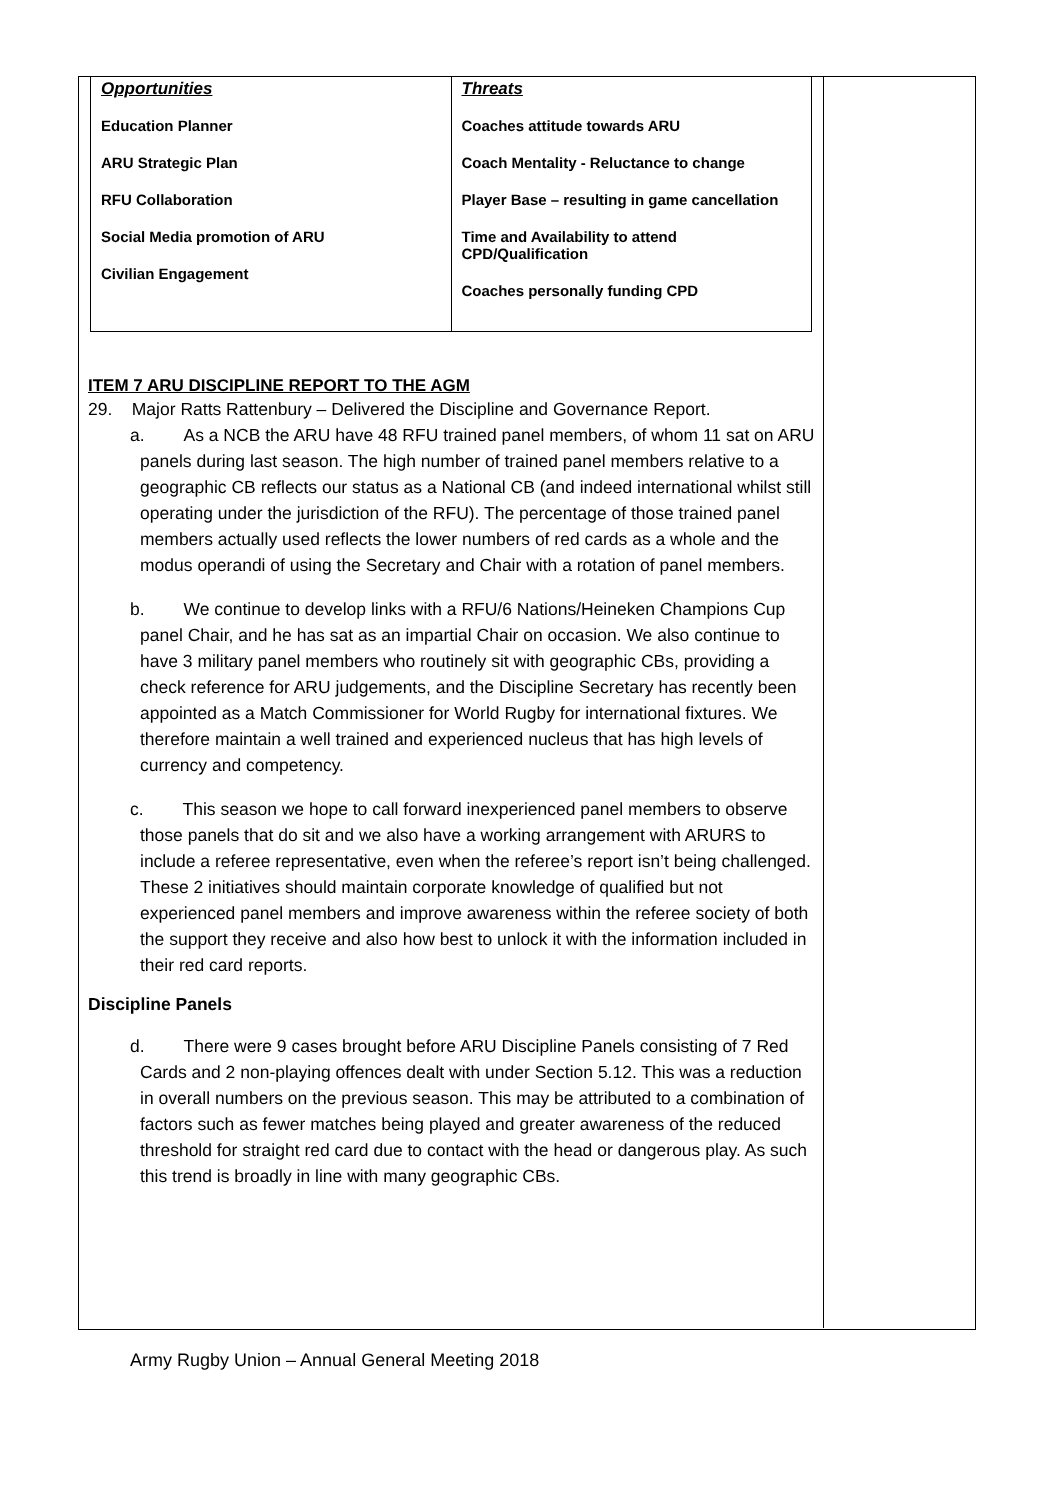| Opportunities Education Planner ARU Strategic Plan RFU Collaboration Social Media promotion of ARU Civilian Engagement | Threats Coaches attitude towards ARU Coach Mentality - Reluctance to change Player Base – resulting in game cancellation Time and Availability to attend CPD/Qualification Coaches personally funding CPD |
ITEM 7 ARU DISCIPLINE REPORT TO THE AGM
29. Major Ratts Rattenbury – Delivered the Discipline and Governance Report.
a. As a NCB the ARU have 48 RFU trained panel members, of whom 11 sat on ARU panels during last season. The high number of trained panel members relative to a geographic CB reflects our status as a National CB (and indeed international whilst still operating under the jurisdiction of the RFU). The percentage of those trained panel members actually used reflects the lower numbers of red cards as a whole and the modus operandi of using the Secretary and Chair with a rotation of panel members.
b. We continue to develop links with a RFU/6 Nations/Heineken Champions Cup panel Chair, and he has sat as an impartial Chair on occasion. We also continue to have 3 military panel members who routinely sit with geographic CBs, providing a check reference for ARU judgements, and the Discipline Secretary has recently been appointed as a Match Commissioner for World Rugby for international fixtures. We therefore maintain a well trained and experienced nucleus that has high levels of currency and competency.
c. This season we hope to call forward inexperienced panel members to observe those panels that do sit and we also have a working arrangement with ARURS to include a referee representative, even when the referee’s report isn’t being challenged. These 2 initiatives should maintain corporate knowledge of qualified but not experienced panel members and improve awareness within the referee society of both the support they receive and also how best to unlock it with the information included in their red card reports.
Discipline Panels
d. There were 9 cases brought before ARU Discipline Panels consisting of 7 Red Cards and 2 non-playing offences dealt with under Section 5.12. This was a reduction in overall numbers on the previous season. This may be attributed to a combination of factors such as fewer matches being played and greater awareness of the reduced threshold for straight red card due to contact with the head or dangerous play. As such this trend is broadly in line with many geographic CBs.
Army Rugby Union – Annual General Meeting 2018